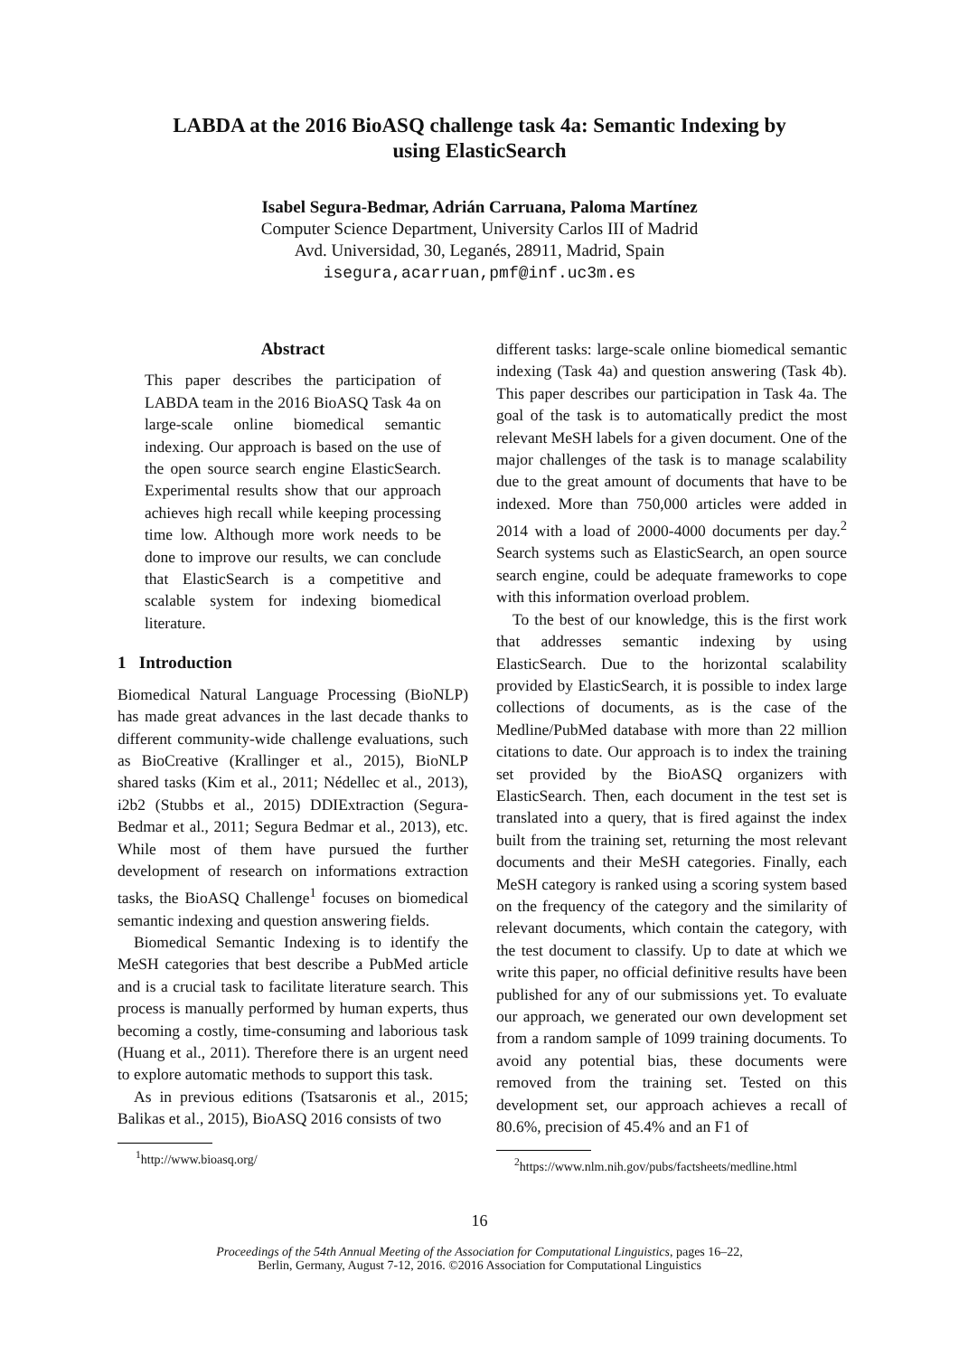LABDA at the 2016 BioASQ challenge task 4a: Semantic Indexing by
using ElasticSearch
Isabel Segura-Bedmar, Adrián Carruana, Paloma Martínez
Computer Science Department, University Carlos III of Madrid
Avd. Universidad, 30, Leganés, 28911, Madrid, Spain
isegura,acarruan,pmf@inf.uc3m.es
Abstract
This paper describes the participation of LABDA team in the 2016 BioASQ Task 4a on large-scale online biomedical semantic indexing. Our approach is based on the use of the open source search engine ElasticSearch. Experimental results show that our approach achieves high recall while keeping processing time low. Although more work needs to be done to improve our results, we can conclude that ElasticSearch is a competitive and scalable system for indexing biomedical literature.
1 Introduction
Biomedical Natural Language Processing (BioNLP) has made great advances in the last decade thanks to different community-wide challenge evaluations, such as BioCreative (Krallinger et al., 2015), BioNLP shared tasks (Kim et al., 2011; Nédellec et al., 2013), i2b2 (Stubbs et al., 2015) DDIExtraction (Segura-Bedmar et al., 2011; Segura Bedmar et al., 2013), etc. While most of them have pursued the further development of research on informations extraction tasks, the BioASQ Challenge<sup>1</sup> focuses on biomedical semantic indexing and question answering fields.
Biomedical Semantic Indexing is to identify the MeSH categories that best describe a PubMed article and is a crucial task to facilitate literature search. This process is manually performed by human experts, thus becoming a costly, time-consuming and laborious task (Huang et al., 2011). Therefore there is an urgent need to explore automatic methods to support this task.
As in previous editions (Tsatsaronis et al., 2015; Balikas et al., 2015), BioASQ 2016 consists of two
<sup>1</sup> http://www.bioasq.org/
different tasks: large-scale online biomedical semantic indexing (Task 4a) and question answering (Task 4b). This paper describes our participation in Task 4a. The goal of the task is to automatically predict the most relevant MeSH labels for a given document. One of the major challenges of the task is to manage scalability due to the great amount of documents that have to be indexed. More than 750,000 articles were added in 2014 with a load of 2000-4000 documents per day.<sup>2</sup> Search systems such as ElasticSearch, an open source search engine, could be adequate frameworks to cope with this information overload problem.
To the best of our knowledge, this is the first work that addresses semantic indexing by using ElasticSearch. Due to the horizontal scalability provided by ElasticSearch, it is possible to index large collections of documents, as is the case of the Medline/PubMed database with more than 22 million citations to date. Our approach is to index the training set provided by the BioASQ organizers with ElasticSearch. Then, each document in the test set is translated into a query, that is fired against the index built from the training set, returning the most relevant documents and their MeSH categories. Finally, each MeSH category is ranked using a scoring system based on the frequency of the category and the similarity of relevant documents, which contain the category, with the test document to classify. Up to date at which we write this paper, no official definitive results have been published for any of our submissions yet. To evaluate our approach, we generated our own development set from a random sample of 1099 training documents. To avoid any potential bias, these documents were removed from the training set. Tested on this development set, our approach achieves a recall of 80.6%, precision of 45.4% and an F1 of
<sup>2</sup> https://www.nlm.nih.gov/pubs/factsheets/medline.html
16
Proceedings of the 54th Annual Meeting of the Association for Computational Linguistics, pages 16–22,
Berlin, Germany, August 7-12, 2016. ©2016 Association for Computational Linguistics